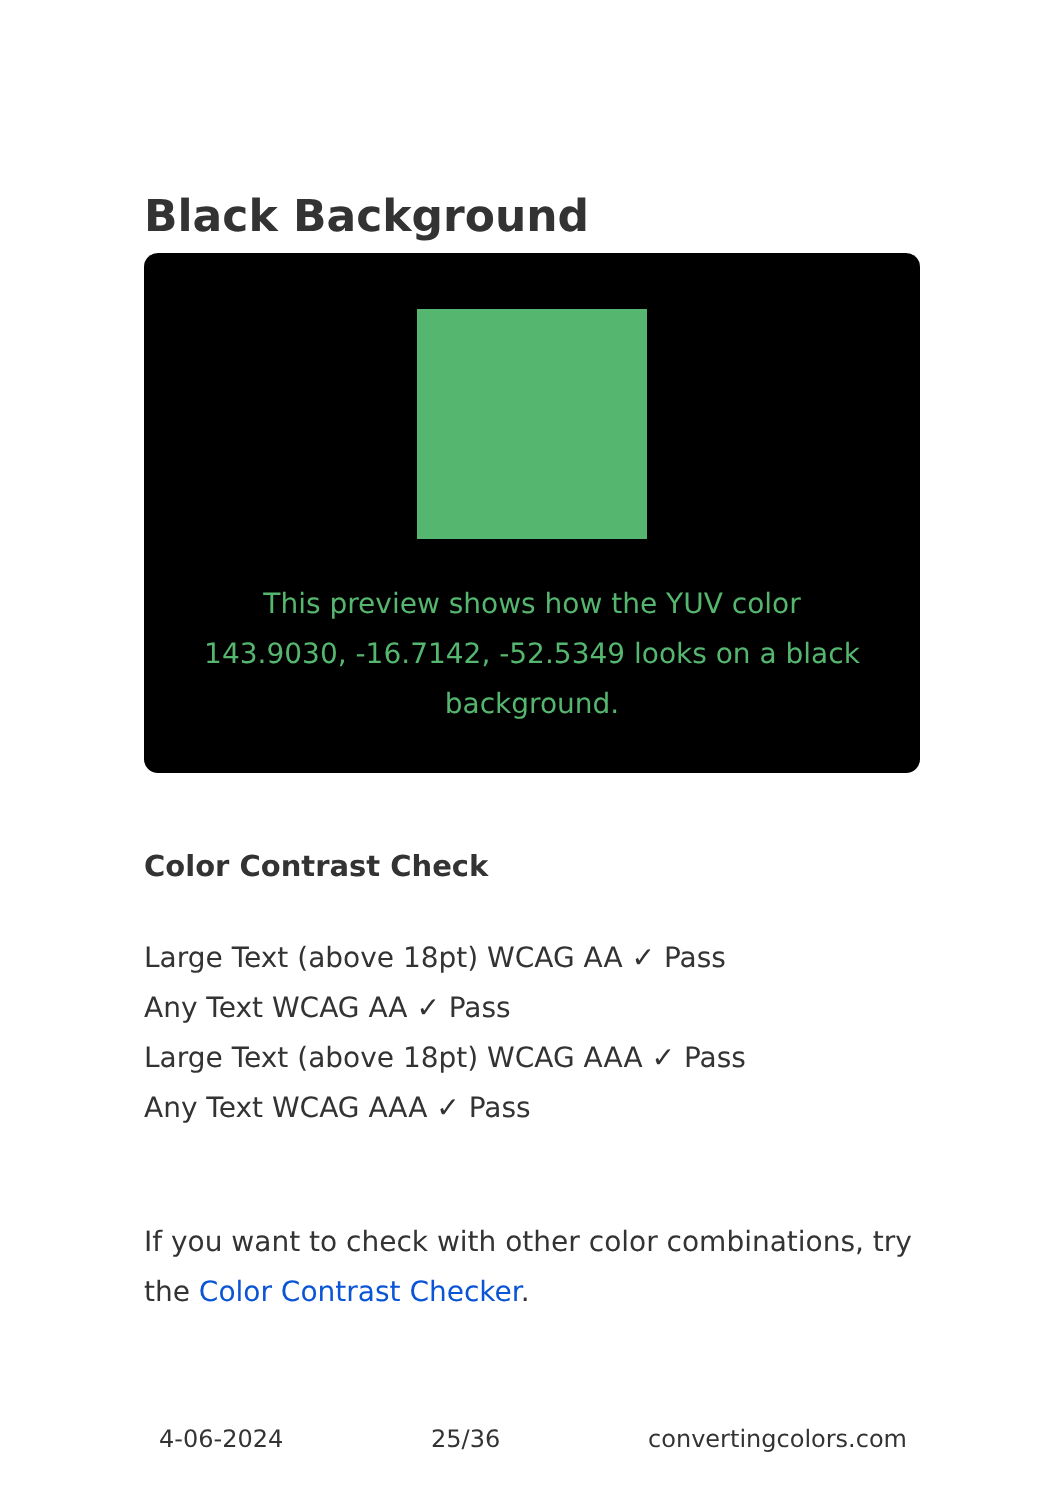Black Background
This preview shows how the YUV color 143.9030, -16.7142, -52.5349 looks on a black background.
Color Contrast Check
Large Text (above 18pt) WCAG AA ✓ Pass
Any Text WCAG AA ✓ Pass
Large Text (above 18pt) WCAG AAA ✓ Pass
Any Text WCAG AAA ✓ Pass
If you want to check with other color combinations, try the Color Contrast Checker.
4-06-2024 25/36 convertingcolors.com